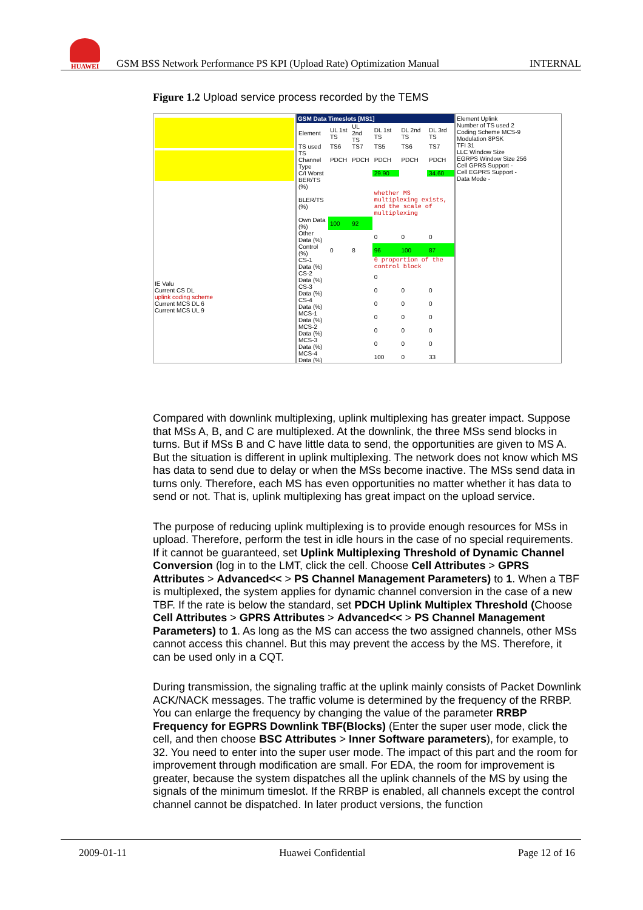HUAWEI
GSM BSS Network Performance PS KPI (Upload Rate) Optimization Manual INTERNAL
Figure 1.2 Upload service process recorded by the TEMS
IE Valu
Current CS DL
uplink coding scheme
Current MCS DL 6
Current MCS UL 9
GSM Data Timeslots [MS1]
| Element | UL 1st TS | UL 2nd TS | DL 1st TS | DL 2nd TS | DL 3rd TS |
| --- | --- | --- | --- | --- | --- |
| TS used | TS6 | TS7 | TS5 | TS6 | TS7 |
| TS Channel Type | PDCH | PDCH | PDCH | PDCH | PDCH |
| C/I Worst | | | 29.90 | | 34.60 |
| BER/TS (%) | | | | | |
| BLER/TS (%) | | | whether MS multiplexing exists, and the scale of multiplexing | | |
| Own Data (%) | 100 | 92 | | | |
| Other Data (%) | | | 0 | 0 | 0 |
| Control (%) | 0 | 8 | 96 | 100 | 87 |
| CS-1 Data (%) | | | 0 proportion of the control block | | |
| CS-2 Data (%) | | | 0 | | |
| CS-3 Data (%) | | | 0 | 0 | 0 |
| CS-4 Data (%) | | | 0 | 0 | 0 |
| MCS-1 Data (%) | | | 0 | 0 | 0 |
| MCS-2 Data (%) | | | 0 | 0 | 0 |
| MCS-3 Data (%) | | | 0 | 0 | 0 |
| MCS-4 Data (%) | | | 100 | 0 | 33 |
Element Uplink
Number of TS used 2
Coding Scheme MCS-9
Modulation 8PSK
TFI 31
LLC Window Size
EGRPS Window Size 256
Cell GPRS Support -
Cell EGPRS Support -
Data Mode -
Compared with downlink multiplexing, uplink multiplexing has greater impact. Suppose that MSs A, B, and C are multiplexed. At the downlink, the three MSs send blocks in turns. But if MSs B and C have little data to send, the opportunities are given to MS A. But the situation is different in uplink multiplexing. The network does not know which MS has data to send due to delay or when the MSs become inactive. The MSs send data in turns only. Therefore, each MS has even opportunities no matter whether it has data to send or not. That is, uplink multiplexing has great impact on the upload service.
The purpose of reducing uplink multiplexing is to provide enough resources for MSs in upload. Therefore, perform the test in idle hours in the case of no special requirements. If it cannot be guaranteed, set Uplink Multiplexing Threshold of Dynamic Channel Conversion (log in to the LMT, click the cell. Choose Cell Attributes > GPRS Attributes > Advanced<< > PS Channel Management Parameters) to 1. When a TBF is multiplexed, the system applies for dynamic channel conversion in the case of a new TBF. If the rate is below the standard, set PDCH Uplink Multiplex Threshold (Choose Cell Attributes > GPRS Attributes > Advanced<< > PS Channel Management Parameters) to 1. As long as the MS can access the two assigned channels, other MSs cannot access this channel. But this may prevent the access by the MS. Therefore, it can be used only in a CQT.
During transmission, the signaling traffic at the uplink mainly consists of Packet Downlink ACK/NACK messages. The traffic volume is determined by the frequency of the RRBP. You can enlarge the frequency by changing the value of the parameter RRBP Frequency for EGPRS Downlink TBF(Blocks) (Enter the super user mode, click the cell, and then choose BSC Attributes > Inner Software parameters), for example, to 32. You need to enter into the super user mode. The impact of this part and the room for improvement through modification are small. For EDA, the room for improvement is greater, because the system dispatches all the uplink channels of the MS by using the signals of the minimum timeslot. If the RRBP is enabled, all channels except the control channel cannot be dispatched. In later product versions, the function
2009-01-11 Huawei Confidential Page 12 of 16